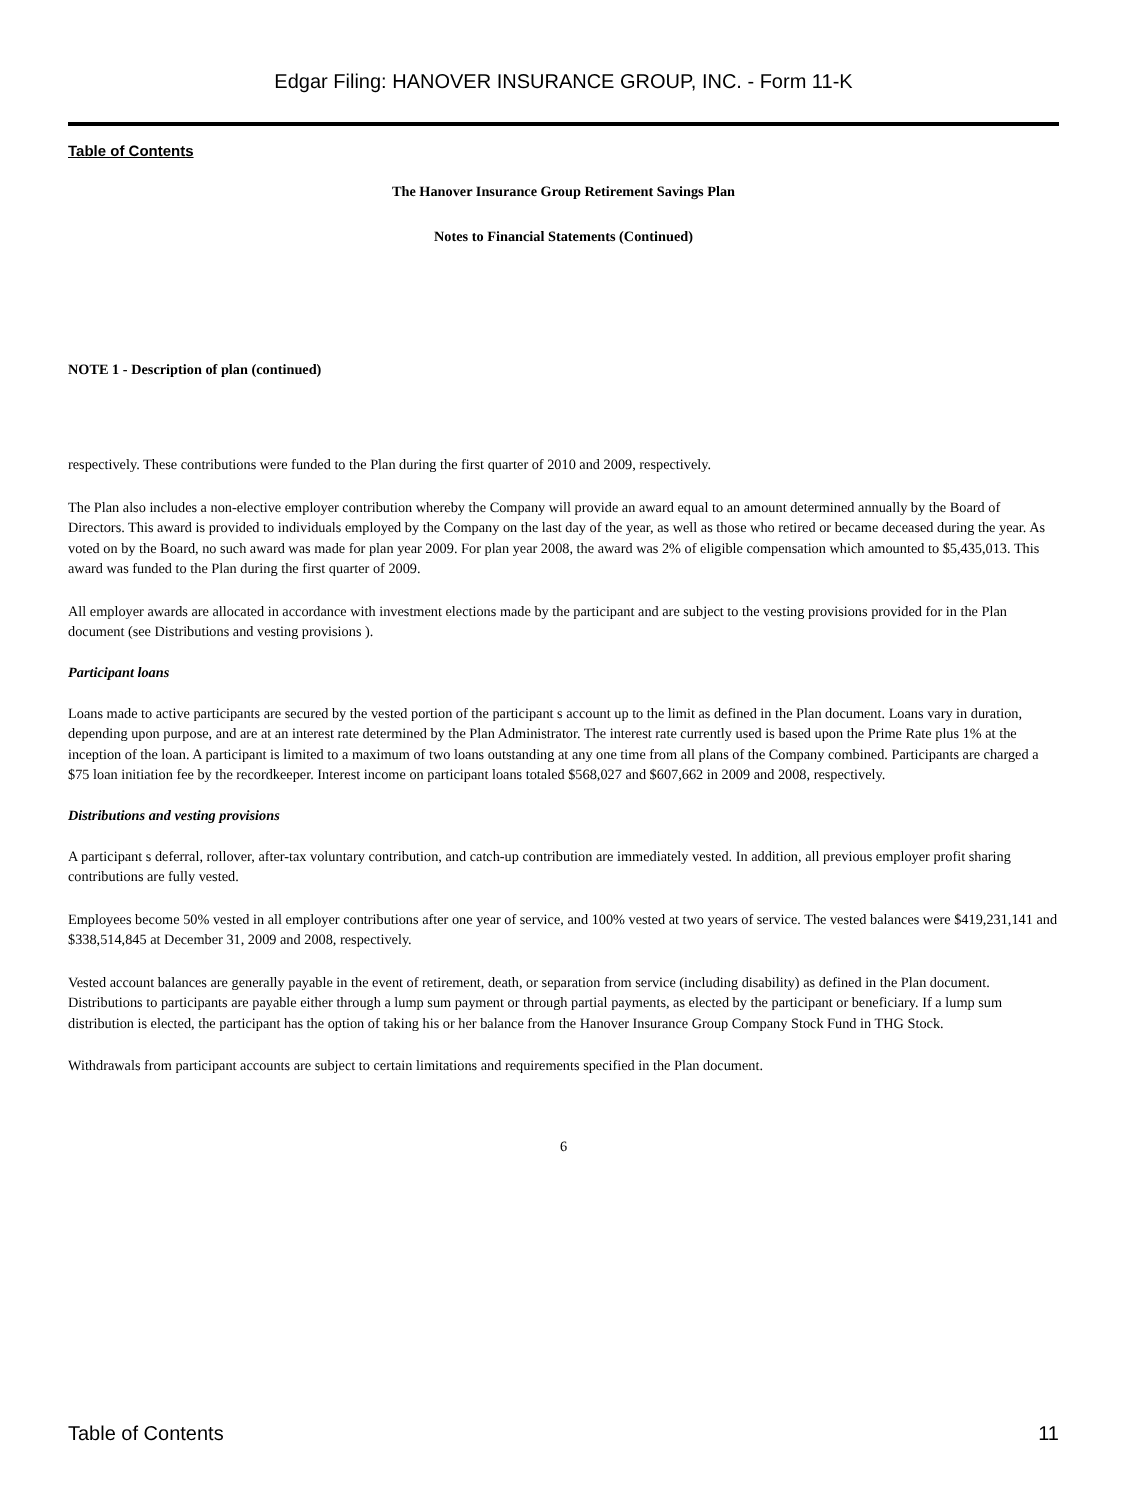Edgar Filing: HANOVER INSURANCE GROUP, INC. - Form 11-K
Table of Contents
The Hanover Insurance Group Retirement Savings Plan
Notes to Financial Statements (Continued)
NOTE 1 - Description of plan (continued)
respectively. These contributions were funded to the Plan during the first quarter of 2010 and 2009, respectively.
The Plan also includes a non-elective employer contribution whereby the Company will provide an award equal to an amount determined annually by the Board of Directors. This award is provided to individuals employed by the Company on the last day of the year, as well as those who retired or became deceased during the year. As voted on by the Board, no such award was made for plan year 2009. For plan year 2008, the award was 2% of eligible compensation which amounted to $5,435,013. This award was funded to the Plan during the first quarter of 2009.
All employer awards are allocated in accordance with investment elections made by the participant and are subject to the vesting provisions provided for in the Plan document (see Distributions and vesting provisions ).
Participant loans
Loans made to active participants are secured by the vested portion of the participant s account up to the limit as defined in the Plan document. Loans vary in duration, depending upon purpose, and are at an interest rate determined by the Plan Administrator. The interest rate currently used is based upon the Prime Rate plus 1% at the inception of the loan. A participant is limited to a maximum of two loans outstanding at any one time from all plans of the Company combined. Participants are charged a $75 loan initiation fee by the recordkeeper. Interest income on participant loans totaled $568,027 and $607,662 in 2009 and 2008, respectively.
Distributions and vesting provisions
A participant s deferral, rollover, after-tax voluntary contribution, and catch-up contribution are immediately vested. In addition, all previous employer profit sharing contributions are fully vested.
Employees become 50% vested in all employer contributions after one year of service, and 100% vested at two years of service. The vested balances were $419,231,141 and $338,514,845 at December 31, 2009 and 2008, respectively.
Vested account balances are generally payable in the event of retirement, death, or separation from service (including disability) as defined in the Plan document. Distributions to participants are payable either through a lump sum payment or through partial payments, as elected by the participant or beneficiary. If a lump sum distribution is elected, the participant has the option of taking his or her balance from the Hanover Insurance Group Company Stock Fund in THG Stock.
Withdrawals from participant accounts are subject to certain limitations and requirements specified in the Plan document.
6
Table of Contents 11